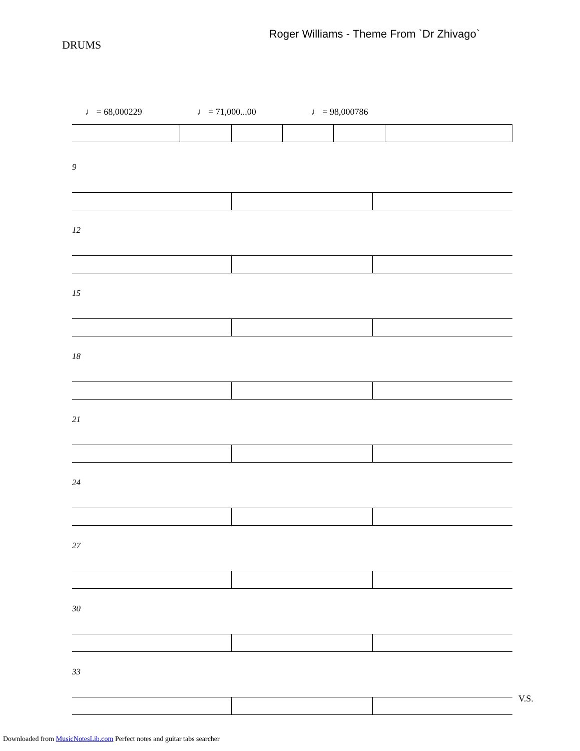DRUMS
Roger Williams - Theme From `Dr Zhivago`
♩ = 68,000229 ♩ = 71,000...00 ♩ = 98,000786
9
12
15
18
21
24
27
30
33
V.S.
Downloaded from MusicNotesLib.com Perfect notes and guitar tabs searcher